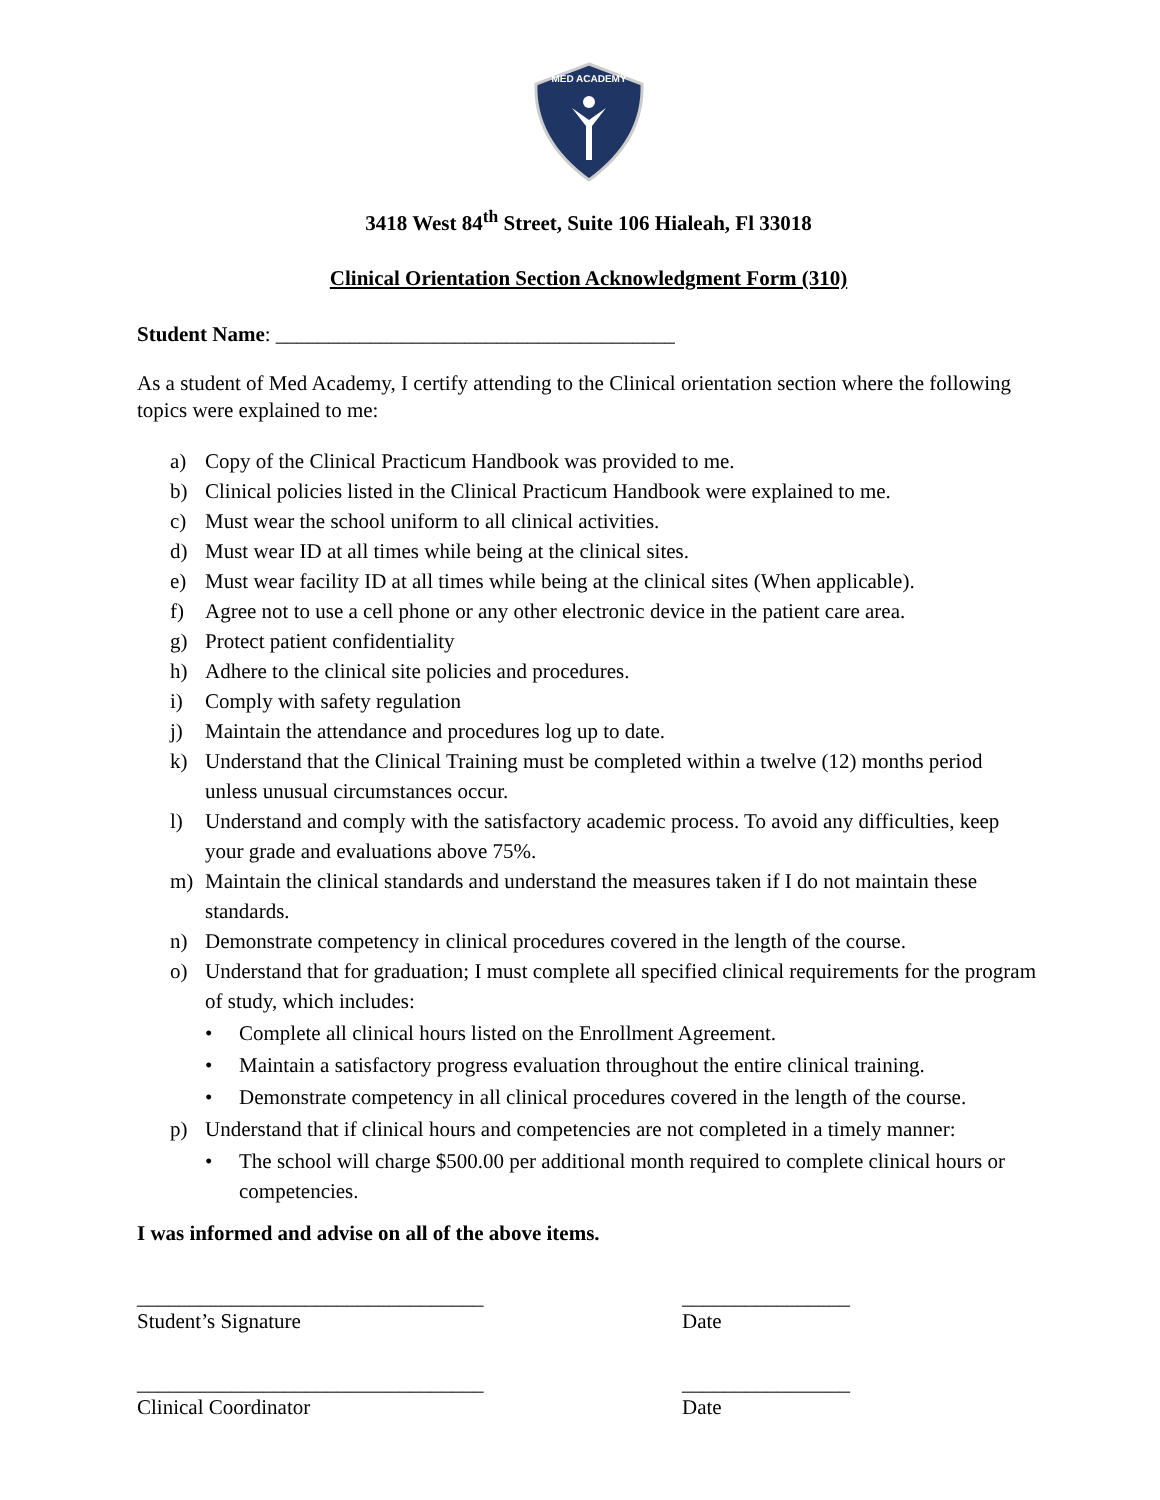MED ACADEMY
3418 West 84<sup>th</sup> Street, Suite 106 Hialeah, Fl 33018
Clinical Orientation Section Acknowledgment Form (310)
Student Name: ______________________________________
As a student of Med Academy, I certify attending to the Clinical orientation section where the following topics were explained to me:
a) Copy of the Clinical Practicum Handbook was provided to me.
b) Clinical policies listed in the Clinical Practicum Handbook were explained to me.
c) Must wear the school uniform to all clinical activities.
d) Must wear ID at all times while being at the clinical sites.
e) Must wear facility ID at all times while being at the clinical sites (When applicable).
f) Agree not to use a cell phone or any other electronic device in the patient care area.
g) Protect patient confidentiality
h) Adhere to the clinical site policies and procedures.
i) Comply with safety regulation
j) Maintain the attendance and procedures log up to date.
k) Understand that the Clinical Training must be completed within a twelve (12) months period unless unusual circumstances occur.
l) Understand and comply with the satisfactory academic process. To avoid any difficulties, keep your grade and evaluations above 75%.
m) Maintain the clinical standards and understand the measures taken if I do not maintain these standards.
n) Demonstrate competency in clinical procedures covered in the length of the course.
o) Understand that for graduation; I must complete all specified clinical requirements for the program of study, which includes:
• Complete all clinical hours listed on the Enrollment Agreement.
• Maintain a satisfactory progress evaluation throughout the entire clinical training.
• Demonstrate competency in all clinical procedures covered in the length of the course.
p) Understand that if clinical hours and competencies are not completed in a timely manner:
• The school will charge $500.00 per additional month required to complete clinical hours or competencies.
I was informed and advise on all of the above items.
_________________________________
Student’s Signature
________________
Date
_________________________________
Clinical Coordinator
________________
Date